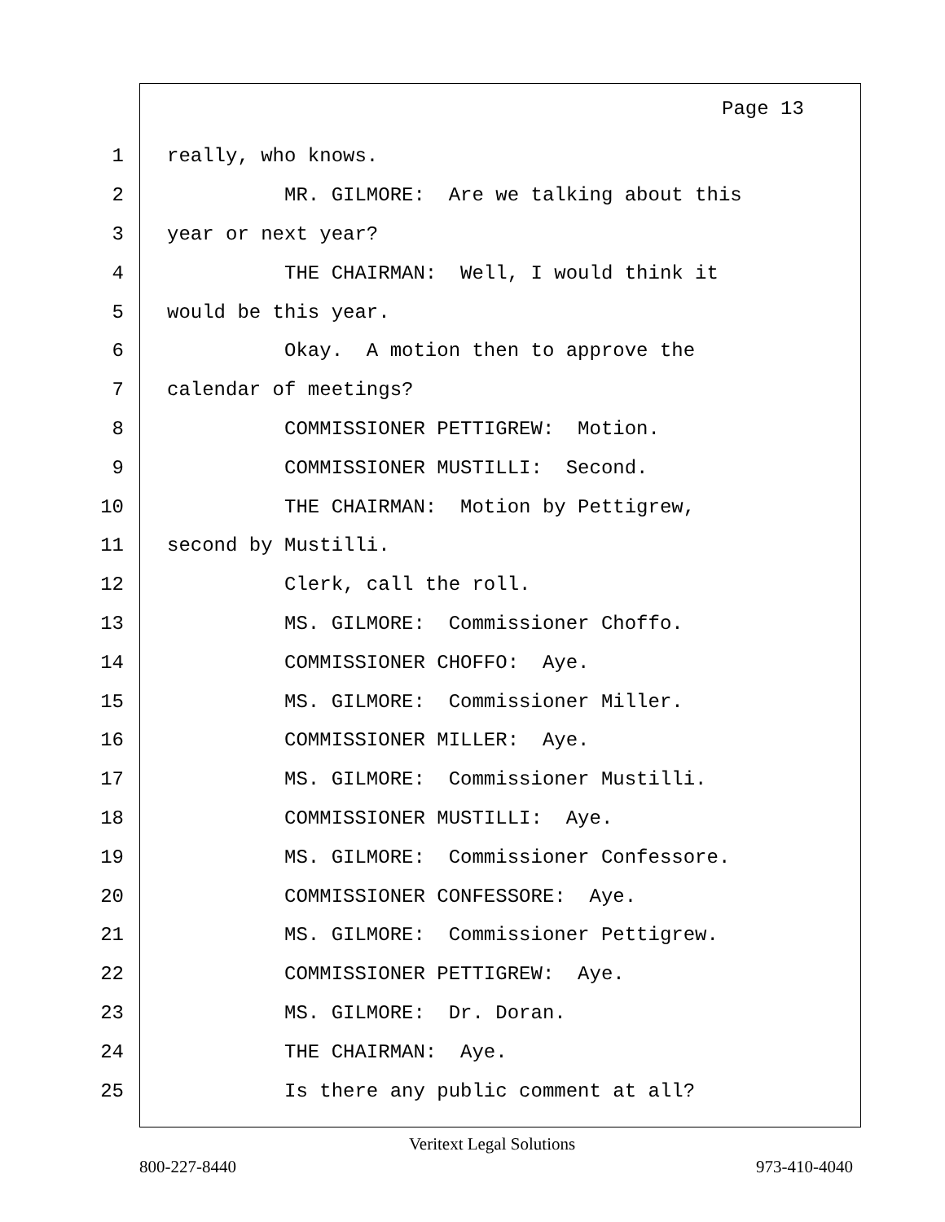Page 13
1 really, who knows.
2 MR. GILMORE: Are we talking about this
3 year or next year?
4 THE CHAIRMAN: Well, I would think it
5 would be this year.
6 Okay. A motion then to approve the
7 calendar of meetings?
8 COMMISSIONER PETTIGREW: Motion.
9 COMMISSIONER MUSTILLI: Second.
10 THE CHAIRMAN: Motion by Pettigrew,
11 second by Mustilli.
12 Clerk, call the roll.
13 MS. GILMORE: Commissioner Choffo.
14 COMMISSIONER CHOFFO: Aye.
15 MS. GILMORE: Commissioner Miller.
16 COMMISSIONER MILLER: Aye.
17 MS. GILMORE: Commissioner Mustilli.
18 COMMISSIONER MUSTILLI: Aye.
19 MS. GILMORE: Commissioner Confessore.
20 COMMISSIONER CONFESSORE: Aye.
21 MS. GILMORE: Commissioner Pettigrew.
22 COMMISSIONER PETTIGREW: Aye.
23 MS. GILMORE: Dr. Doran.
24 THE CHAIRMAN: Aye.
25 Is there any public comment at all?
Veritext Legal Solutions
800-227-8440 973-410-4040